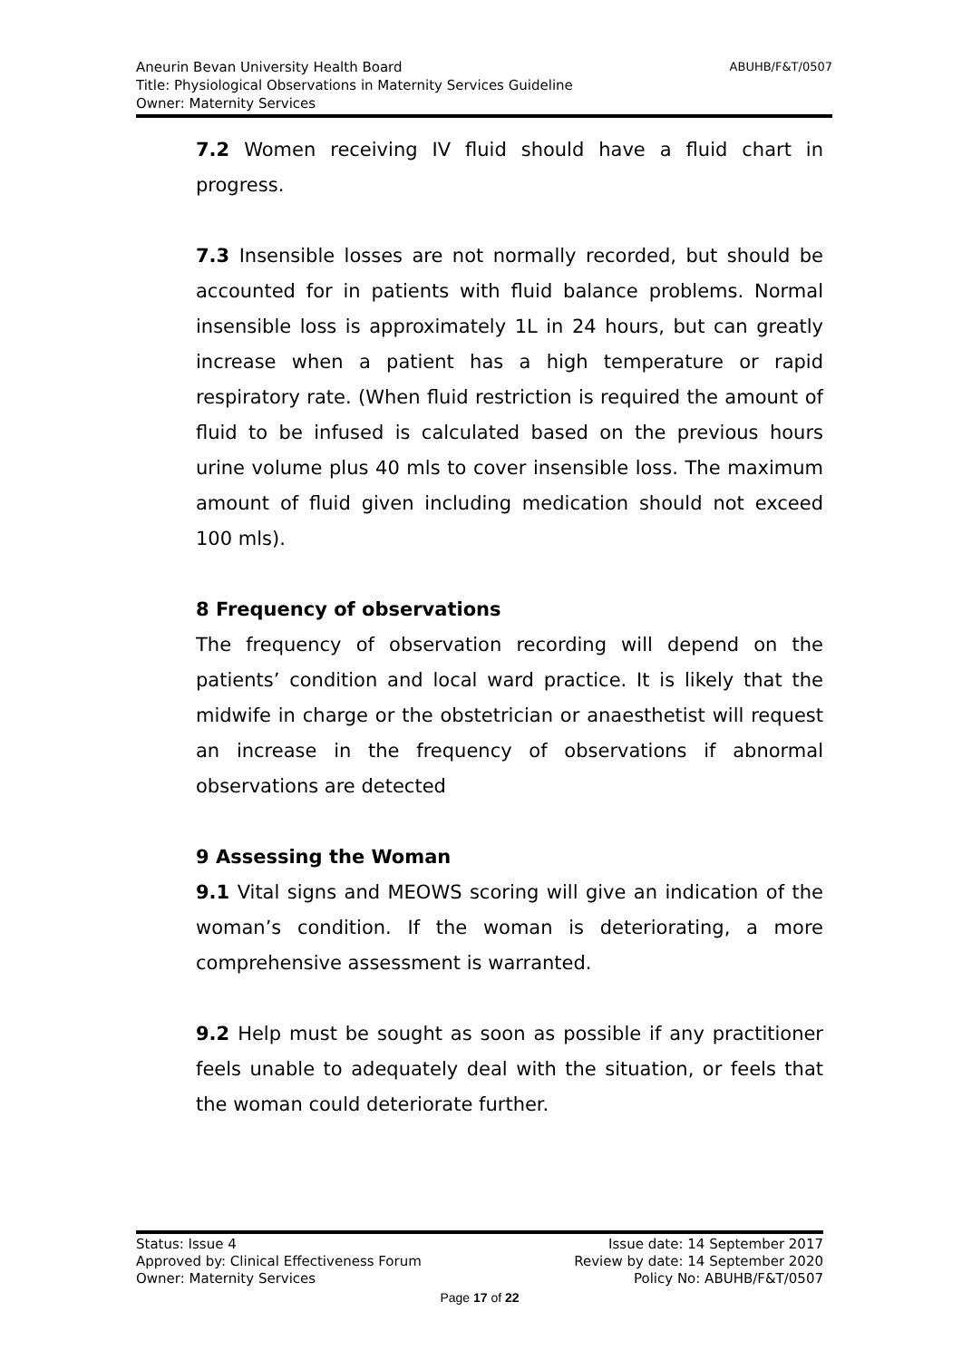ABUHB/F&T/0507 Aneurin Bevan University Health Board
Title: Physiological Observations in Maternity Services Guideline
Owner: Maternity Services
7.2 Women receiving IV fluid should have a fluid chart in progress.
7.3 Insensible losses are not normally recorded, but should be accounted for in patients with fluid balance problems. Normal insensible loss is approximately 1L in 24 hours, but can greatly increase when a patient has a high temperature or rapid respiratory rate. (When fluid restriction is required the amount of fluid to be infused is calculated based on the previous hours urine volume plus 40 mls to cover insensible loss. The maximum amount of fluid given including medication should not exceed 100 mls).
8 Frequency of observations
The frequency of observation recording will depend on the patients’ condition and local ward practice. It is likely that the midwife in charge or the obstetrician or anaesthetist will request an increase in the frequency of observations if abnormal observations are detected
9 Assessing the Woman
9.1 Vital signs and MEOWS scoring will give an indication of the woman’s condition. If the woman is deteriorating, a more comprehensive assessment is warranted.
9.2 Help must be sought as soon as possible if any practitioner feels unable to adequately deal with the situation, or feels that the woman could deteriorate further.
Status: Issue 4 Issue date: 14 September 2017
Approved by: Clinical Effectiveness Forum Review by date: 14 September 2020
Owner: Maternity Services Policy No: ABUHB/F&T/0507
Page 17 of 22